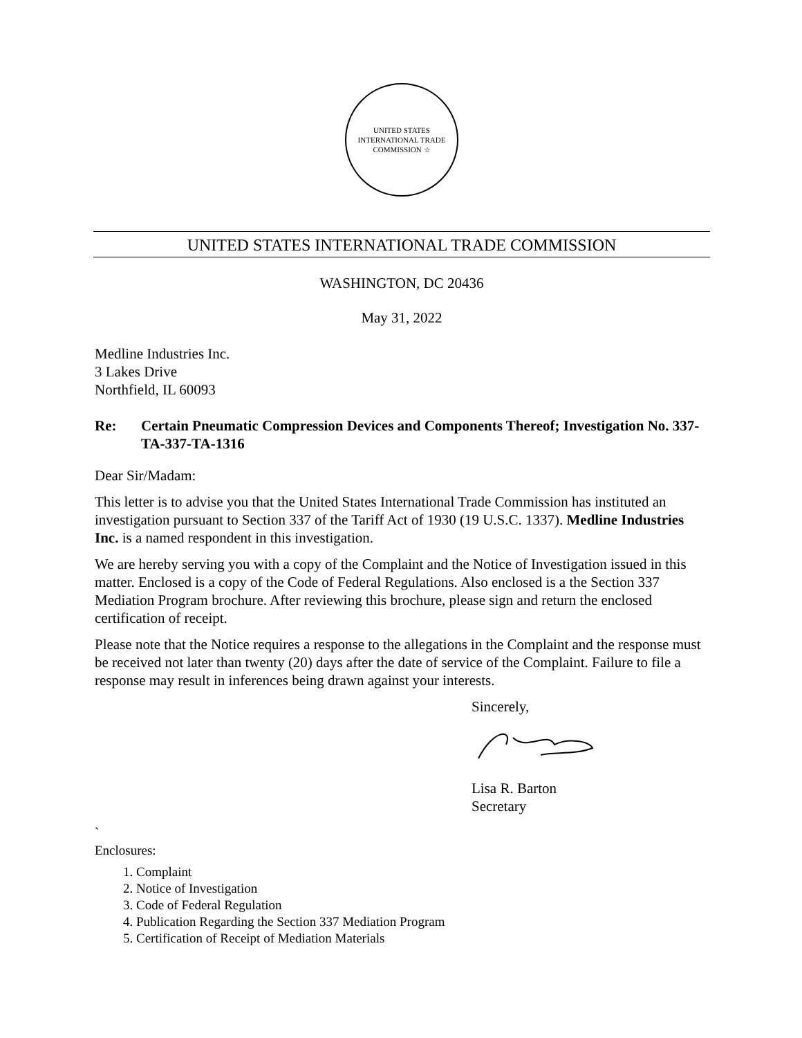UNITED STATES INTERNATIONAL TRADE COMMISSION ☆
UNITED STATES INTERNATIONAL TRADE COMMISSION
WASHINGTON, DC 20436
May 31, 2022
Medline Industries Inc.
3 Lakes Drive
Northfield, IL 60093
Re: Certain Pneumatic Compression Devices and Components Thereof; Investigation No. 337-TA-337-TA-1316
Dear Sir/Madam:
This letter is to advise you that the United States International Trade Commission has instituted an investigation pursuant to Section 337 of the Tariff Act of 1930 (19 U.S.C. 1337). Medline Industries Inc. is a named respondent in this investigation.
We are hereby serving you with a copy of the Complaint and the Notice of Investigation issued in this matter. Enclosed is a copy of the Code of Federal Regulations. Also enclosed is a the Section 337 Mediation Program brochure. After reviewing this brochure, please sign and return the enclosed certification of receipt.
Please note that the Notice requires a response to the allegations in the Complaint and the response must be received not later than twenty (20) days after the date of service of the Complaint. Failure to file a response may result in inferences being drawn against your interests.
Sincerely,
Lisa R. Barton
Secretary
`
Enclosures:
1. Complaint
2. Notice of Investigation
3. Code of Federal Regulation
4. Publication Regarding the Section 337 Mediation Program
5. Certification of Receipt of Mediation Materials